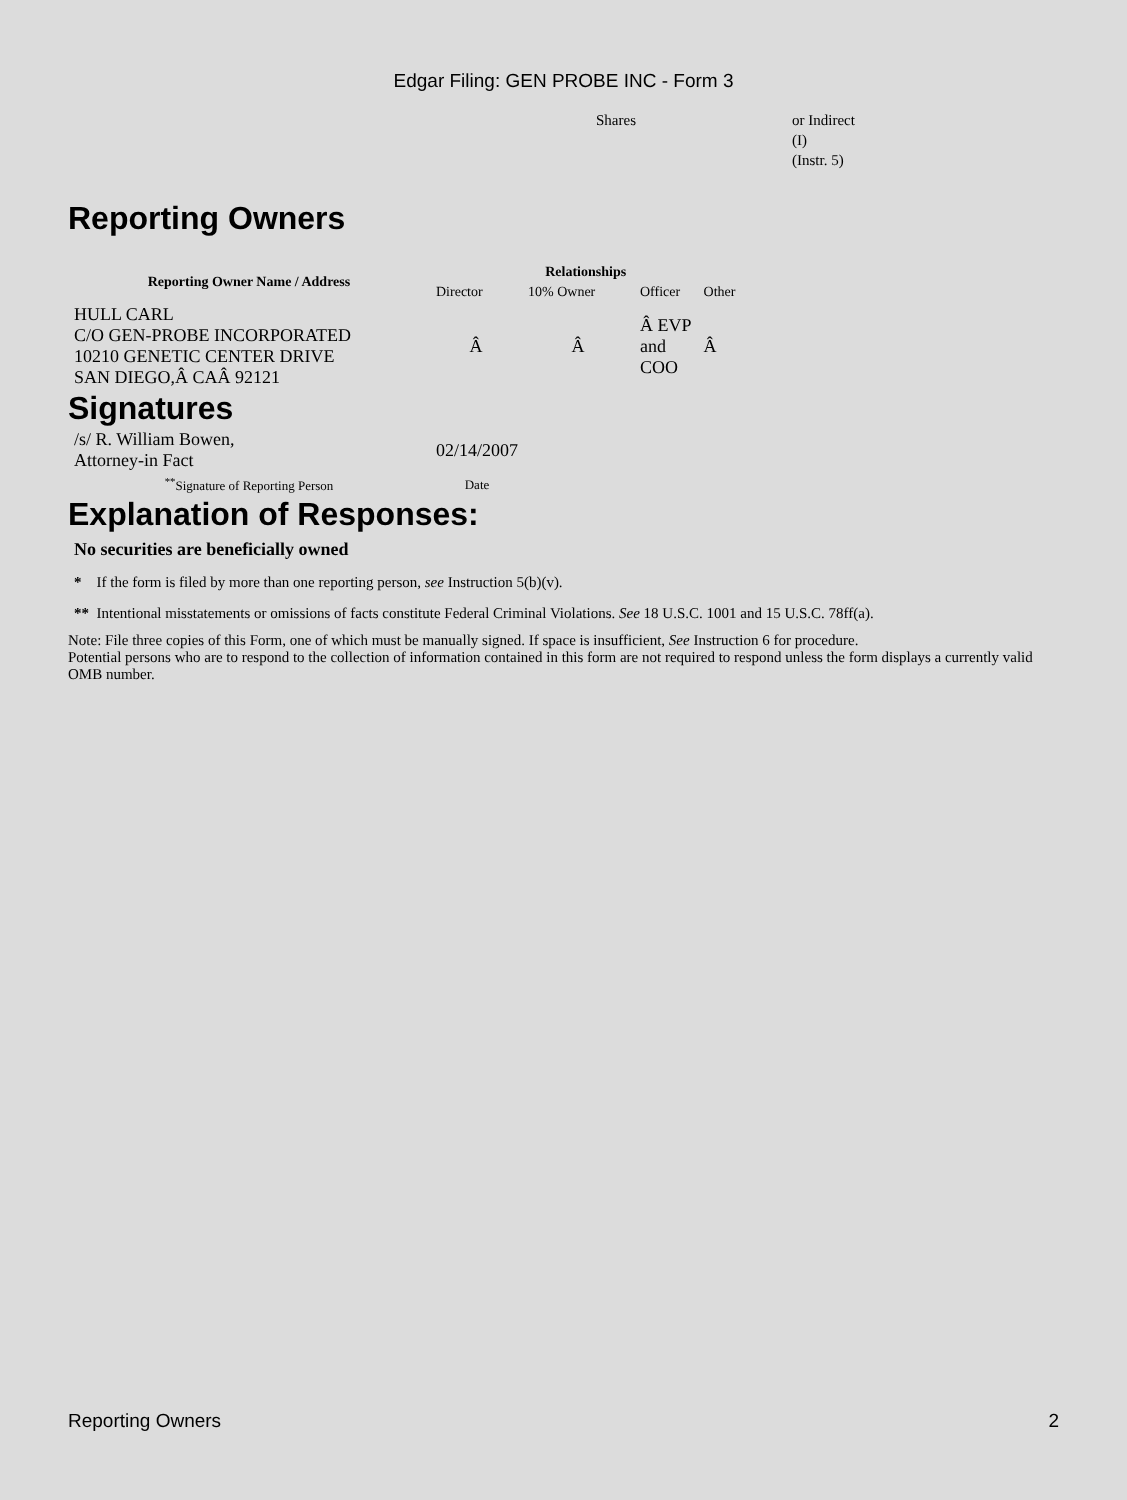Edgar Filing: GEN PROBE INC - Form 3
Shares or Indirect
(I)
(Instr. 5)
Reporting Owners
| Reporting Owner Name / Address | Relationships | | | |
| --- | --- | --- | --- | --- |
| | Director | 10% Owner | Officer | Other |
| HULL CARL C/O GEN-PROBE INCORPORATED 10210 GENETIC CENTER DRIVE SAN DIEGO,Â CAÂ 92121 | Â | Â | Â EVP and COO | Â |
Signatures
| /s/ R. William Bowen, Attorney-in Fact | 02/14/2007 |
| <sup>**</sup> Signature of Reporting Person | Date |
Explanation of Responses:
No securities are beneficially owned
* If the form is filed by more than one reporting person, see Instruction 5(b)(v).
** Intentional misstatements or omissions of facts constitute Federal Criminal Violations. See 18 U.S.C. 1001 and 15 U.S.C. 78ff(a).
Note: File three copies of this Form, one of which must be manually signed. If space is insufficient, See Instruction 6 for procedure.
Potential persons who are to respond to the collection of information contained in this form are not required to respond unless the form displays a currently valid OMB number.
Reporting Owners 2